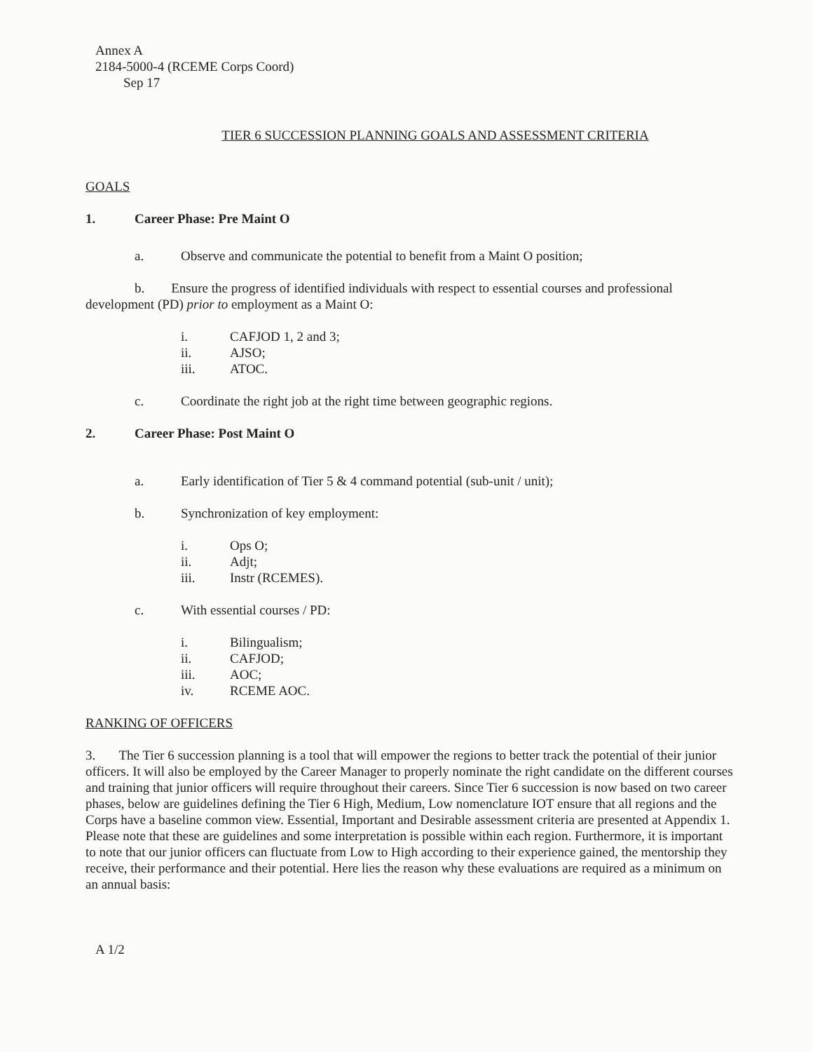Annex A
2184-5000-4 (RCEME Corps Coord)
Sep 17
TIER 6 SUCCESSION PLANNING GOALS AND ASSESSMENT CRITERIA
GOALS
1. Career Phase: Pre Maint O
a. Observe and communicate the potential to benefit from a Maint O position;
b. Ensure the progress of identified individuals with respect to essential courses and professional development (PD) prior to employment as a Maint O:
i. CAFJOD 1, 2 and 3;
ii. AJSO;
iii. ATOC.
c. Coordinate the right job at the right time between geographic regions.
2. Career Phase: Post Maint O
a. Early identification of Tier 5 & 4 command potential (sub-unit / unit);
b. Synchronization of key employment:
i. Ops O;
ii. Adjt;
iii. Instr (RCEMES).
c. With essential courses / PD:
i. Bilingualism;
ii. CAFJOD;
iii. AOC;
iv. RCEME AOC.
RANKING OF OFFICERS
3. The Tier 6 succession planning is a tool that will empower the regions to better track the potential of their junior officers. It will also be employed by the Career Manager to properly nominate the right candidate on the different courses and training that junior officers will require throughout their careers. Since Tier 6 succession is now based on two career phases, below are guidelines defining the Tier 6 High, Medium, Low nomenclature IOT ensure that all regions and the Corps have a baseline common view. Essential, Important and Desirable assessment criteria are presented at Appendix 1. Please note that these are guidelines and some interpretation is possible within each region. Furthermore, it is important to note that our junior officers can fluctuate from Low to High according to their experience gained, the mentorship they receive, their performance and their potential. Here lies the reason why these evaluations are required as a minimum on an annual basis:
A 1/2